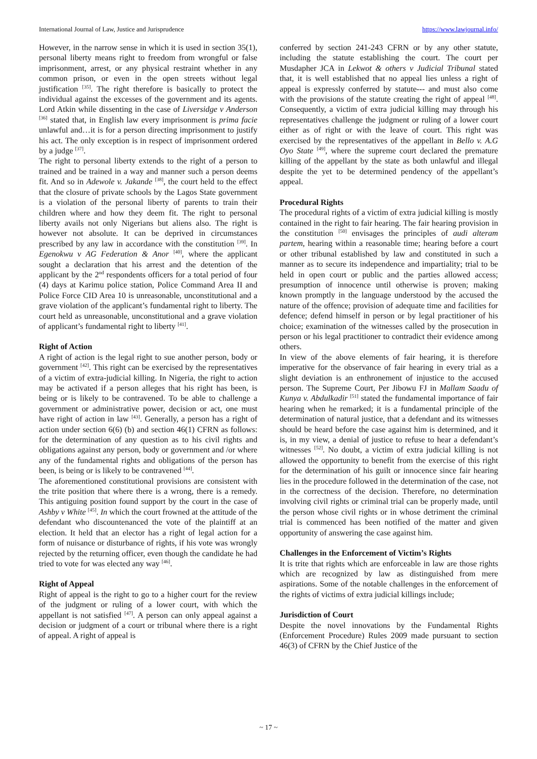International Journal of Law, Justice and Jurisprudence https://www.lawjournal.info/
However, in the narrow sense in which it is used in section 35(1), personal liberty means right to freedom from wrongful or false imprisonment, arrest, or any physical restraint whether in any common prison, or even in the open streets without legal justification <sup>[35]</sup>. The right therefore is basically to protect the individual against the excesses of the government and its agents. Lord Atkin while dissenting in the case of Liversidge v Anderson <sup>[36]</sup> stated that, in English law every imprisonment is prima facie unlawful and…it is for a person directing imprisonment to justify his act. The only exception is in respect of imprisonment ordered by a judge <sup>[37]</sup>.
The right to personal liberty extends to the right of a person to trained and be trained in a way and manner such a person deems fit. And so in Adewole v. Jakande <sup>[38]</sup>, the court held to the effect that the closure of private schools by the Lagos State government is a violation of the personal liberty of parents to train their children where and how they deem fit. The right to personal liberty avails not only Nigerians but aliens also. The right is however not absolute. It can be deprived in circumstances prescribed by any law in accordance with the constitution <sup>[39]</sup>. In Egenokwu v AG Federation & Anor <sup>[40]</sup>, where the applicant sought a declaration that his arrest and the detention of the applicant by the 2<sup>nd</sup> respondents officers for a total period of four (4) days at Karimu police station, Police Command Area II and Police Force CID Area 10 is unreasonable, unconstitutional and a grave violation of the applicant’s fundamental right to liberty. The court held as unreasonable, unconstitutional and a grave violation of applicant’s fundamental right to liberty <sup>[41]</sup>.
Right of Action
A right of action is the legal right to sue another person, body or government <sup>[42]</sup>. This right can be exercised by the representatives of a victim of extra-judicial killing. In Nigeria, the right to action may be activated if a person alleges that his right has been, is being or is likely to be contravened. To be able to challenge a government or administrative power, decision or act, one must have right of action in law <sup>[43]</sup>. Generally, a person has a right of action under section 6(6) (b) and section 46(1) CFRN as follows: for the determination of any question as to his civil rights and obligations against any person, body or government and /or where any of the fundamental rights and obligations of the person has been, is being or is likely to be contravened <sup>[44]</sup>.
The aforementioned constitutional provisions are consistent with the trite position that where there is a wrong, there is a remedy. This antiguing position found support by the court in the case of Ashby v White <sup>[45]</sup>. In which the court frowned at the attitude of the defendant who discountenanced the vote of the plaintiff at an election. It held that an elector has a right of legal action for a form of nuisance or disturbance of rights, if his vote was wrongly rejected by the returning officer, even though the candidate he had tried to vote for was elected any way <sup>[46]</sup>.
Right of Appeal
Right of appeal is the right to go to a higher court for the review of the judgment or ruling of a lower court, with which the appellant is not satisfied <sup>[47]</sup>. A person can only appeal against a decision or judgment of a court or tribunal where there is a right of appeal. A right of appeal is
conferred by section 241-243 CFRN or by any other statute, including the statute establishing the court. The court per Musdapher JCA in Lekwot & others v Judicial Tribunal stated that, it is well established that no appeal lies unless a right of appeal is expressly conferred by statute--- and must also come with the provisions of the statute creating the right of appeal <sup>[48]</sup>. Consequently, a victim of extra judicial killing may through his representatives challenge the judgment or ruling of a lower court either as of right or with the leave of court. This right was exercised by the representatives of the appellant in Bello v. A.G Oyo State <sup>[49]</sup>, where the supreme court declared the premature killing of the appellant by the state as both unlawful and illegal despite the yet to be determined pendency of the appellant’s appeal.
Procedural Rights
The procedural rights of a victim of extra judicial killing is mostly contained in the right to fair hearing. The fair hearing provision in the constitution <sup>[50]</sup> envisages the principles of audi alteram partem, hearing within a reasonable time; hearing before a court or other tribunal established by law and constituted in such a manner as to secure its independence and impartiality; trial to be held in open court or public and the parties allowed access; presumption of innocence until otherwise is proven; making known promptly in the language understood by the accused the nature of the offence; provision of adequate time and facilities for defence; defend himself in person or by legal practitioner of his choice; examination of the witnesses called by the prosecution in person or his legal practitioner to contradict their evidence among others.
In view of the above elements of fair hearing, it is therefore imperative for the observance of fair hearing in every trial as a slight deviation is an enthronement of injustice to the accused person. The Supreme Court, Per Jibowu FJ in Mallam Saadu of Kunya v. Abdulkadir <sup>[51]</sup> stated the fundamental importance of fair hearing when he remarked; it is a fundamental principle of the determination of natural justice, that a defendant and its witnesses should be heard before the case against him is determined, and it is, in my view, a denial of justice to refuse to hear a defendant’s witnesses <sup>[52]</sup>. No doubt, a victim of extra judicial killing is not allowed the opportunity to benefit from the exercise of this right for the determination of his guilt or innocence since fair hearing lies in the procedure followed in the determination of the case, not in the correctness of the decision. Therefore, no determination involving civil rights or criminal trial can be properly made, until the person whose civil rights or in whose detriment the criminal trial is commenced has been notified of the matter and given opportunity of answering the case against him.
Challenges in the Enforcement of Victim’s Rights
It is trite that rights which are enforceable in law are those rights which are recognized by law as distinguished from mere aspirations. Some of the notable challenges in the enforcement of the rights of victims of extra judicial killings include;
Jurisdiction of Court
Despite the novel innovations by the Fundamental Rights (Enforcement Procedure) Rules 2009 made pursuant to section 46(3) of CFRN by the Chief Justice of the
~ 17 ~